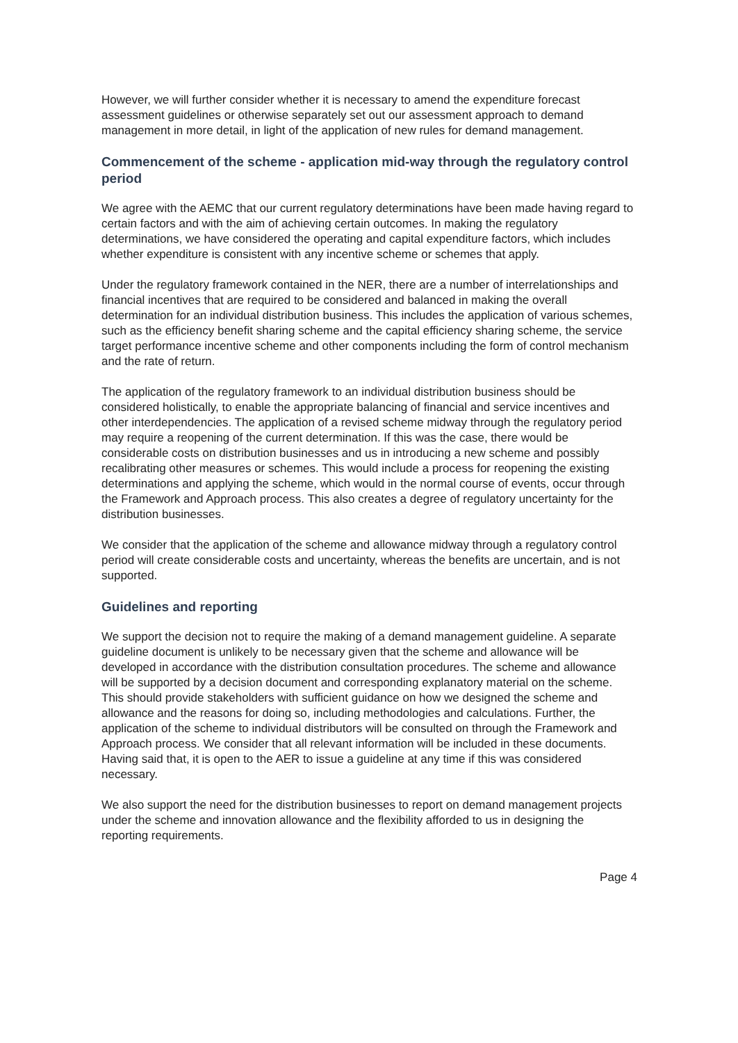However, we will further consider whether it is necessary to amend the expenditure forecast assessment guidelines or otherwise separately set out our assessment approach to demand management in more detail, in light of the application of new rules for demand management.
Commencement of the scheme - application mid-way through the regulatory control period
We agree with the AEMC that our current regulatory determinations have been made having regard to certain factors and with the aim of achieving certain outcomes. In making the regulatory determinations, we have considered the operating and capital expenditure factors, which includes whether expenditure is consistent with any incentive scheme or schemes that apply.
Under the regulatory framework contained in the NER, there are a number of interrelationships and financial incentives that are required to be considered and balanced in making the overall determination for an individual distribution business. This includes the application of various schemes, such as the efficiency benefit sharing scheme and the capital efficiency sharing scheme, the service target performance incentive scheme and other components including the form of control mechanism and the rate of return.
The application of the regulatory framework to an individual distribution business should be considered holistically, to enable the appropriate balancing of financial and service incentives and other interdependencies. The application of a revised scheme midway through the regulatory period may require a reopening of the current determination. If this was the case, there would be considerable costs on distribution businesses and us in introducing a new scheme and possibly recalibrating other measures or schemes. This would include a process for reopening the existing determinations and applying the scheme, which would in the normal course of events, occur through the Framework and Approach process. This also creates a degree of regulatory uncertainty for the distribution businesses.
We consider that the application of the scheme and allowance midway through a regulatory control period will create considerable costs and uncertainty, whereas the benefits are uncertain, and is not supported.
Guidelines and reporting
We support the decision not to require the making of a demand management guideline. A separate guideline document is unlikely to be necessary given that the scheme and allowance will be developed in accordance with the distribution consultation procedures. The scheme and allowance will be supported by a decision document and corresponding explanatory material on the scheme. This should provide stakeholders with sufficient guidance on how we designed the scheme and allowance and the reasons for doing so, including methodologies and calculations. Further, the application of the scheme to individual distributors will be consulted on through the Framework and Approach process. We consider that all relevant information will be included in these documents. Having said that, it is open to the AER to issue a guideline at any time if this was considered necessary.
We also support the need for the distribution businesses to report on demand management projects under the scheme and innovation allowance and the flexibility afforded to us in designing the reporting requirements.
Page 4